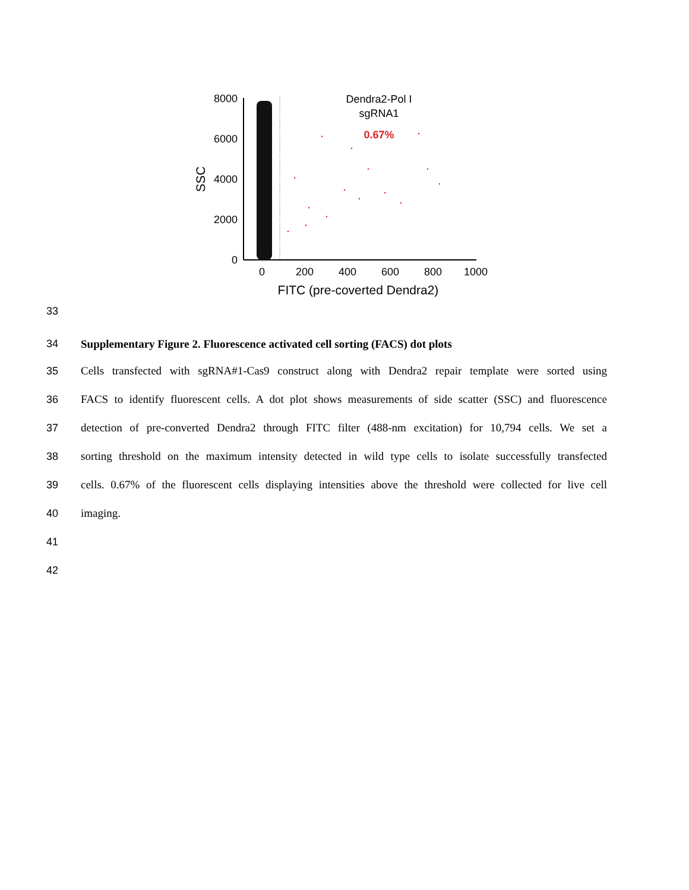8000
6000
4000
2000
0
0
200
400
600
800
1000
FITC (pre-coverted Dendra2)
SSC
Dendra2-Pol I
sgRNA1
0.67%
33
34 Supplementary Figure 2. Fluorescence activated cell sorting (FACS) dot plots
35 Cells transfected with sgRNA#1-Cas9 construct along with Dendra2 repair template were sorted using
36 FACS to identify fluorescent cells. A dot plot shows measurements of side scatter (SSC) and fluorescence
37 detection of pre-converted Dendra2 through FITC filter (488-nm excitation) for 10,794 cells. We set a
38 sorting threshold on the maximum intensity detected in wild type cells to isolate successfully transfected
39 cells. 0.67% of the fluorescent cells displaying intensities above the threshold were collected for live cell
40 imaging.
41
42